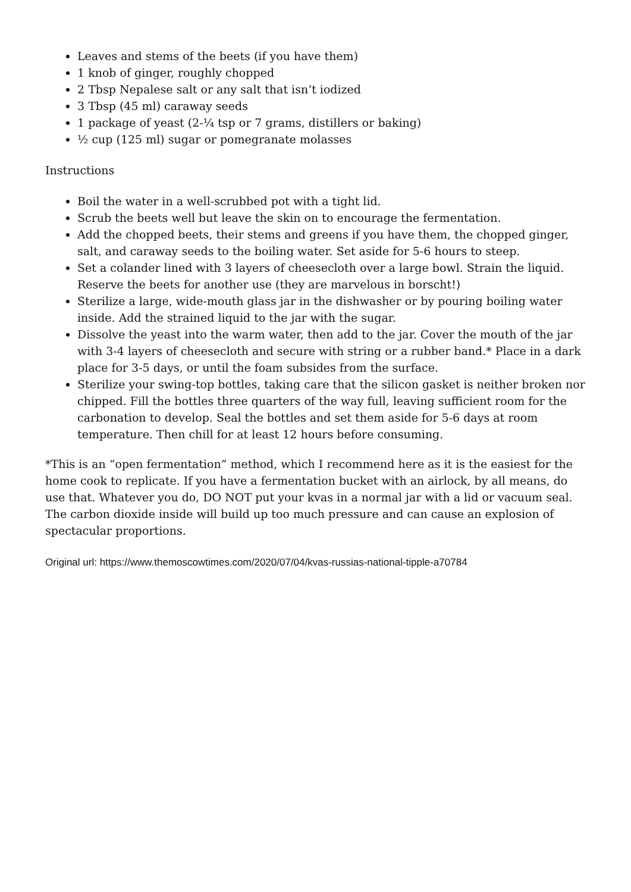Leaves and stems of the beets (if you have them)
1 knob of ginger, roughly chopped
2 Tbsp Nepalese salt or any salt that isn’t iodized
3 Tbsp (45 ml) caraway seeds
1 package of yeast (2-¼ tsp or 7 grams, distillers or baking)
½ cup (125 ml) sugar or pomegranate molasses
Instructions
Boil the water in a well-scrubbed pot with a tight lid.
Scrub the beets well but leave the skin on to encourage the fermentation.
Add the chopped beets, their stems and greens if you have them, the chopped ginger, salt, and caraway seeds to the boiling water. Set aside for 5-6 hours to steep.
Set a colander lined with 3 layers of cheesecloth over a large bowl. Strain the liquid. Reserve the beets for another use (they are marvelous in borscht!)
Sterilize a large, wide-mouth glass jar in the dishwasher or by pouring boiling water inside. Add the strained liquid to the jar with the sugar.
Dissolve the yeast into the warm water, then add to the jar. Cover the mouth of the jar with 3-4 layers of cheesecloth and secure with string or a rubber band.* Place in a dark place for 3-5 days, or until the foam subsides from the surface.
Sterilize your swing-top bottles, taking care that the silicon gasket is neither broken nor chipped. Fill the bottles three quarters of the way full, leaving sufficient room for the carbonation to develop. Seal the bottles and set them aside for 5-6 days at room temperature. Then chill for at least 12 hours before consuming.
*This is an “open fermentation” method, which I recommend here as it is the easiest for the home cook to replicate. If you have a fermentation bucket with an airlock, by all means, do use that. Whatever you do, DO NOT put your kvas in a normal jar with a lid or vacuum seal. The carbon dioxide inside will build up too much pressure and can cause an explosion of spectacular proportions.
Original url: https://www.themoscowtimes.com/2020/07/04/kvas-russias-national-tipple-a70784